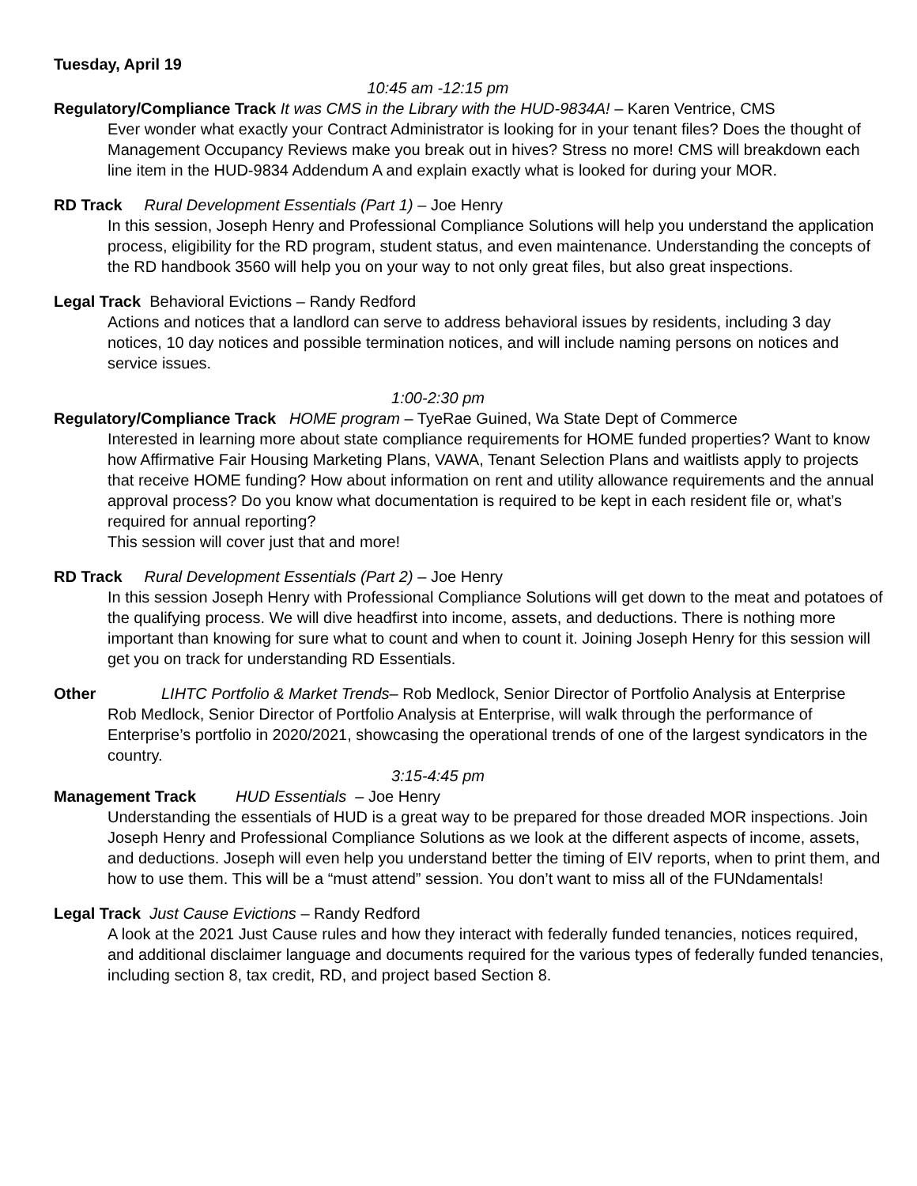Tuesday, April 19
10:45 am -12:15 pm
Regulatory/Compliance Track It was CMS in the Library with the HUD-9834A! – Karen Ventrice, CMS
Ever wonder what exactly your Contract Administrator is looking for in your tenant files? Does the thought of Management Occupancy Reviews make you break out in hives? Stress no more! CMS will breakdown each line item in the HUD-9834 Addendum A and explain exactly what is looked for during your MOR.
RD Track Rural Development Essentials (Part 1) – Joe Henry
In this session, Joseph Henry and Professional Compliance Solutions will help you understand the application process, eligibility for the RD program, student status, and even maintenance. Understanding the concepts of the RD handbook 3560 will help you on your way to not only great files, but also great inspections.
Legal Track Behavioral Evictions – Randy Redford
Actions and notices that a landlord can serve to address behavioral issues by residents, including 3 day notices, 10 day notices and possible termination notices, and will include naming persons on notices and service issues.
1:00-2:30 pm
Regulatory/Compliance Track HOME program – TyeRae Guined, Wa State Dept of Commerce
Interested in learning more about state compliance requirements for HOME funded properties? Want to know how Affirmative Fair Housing Marketing Plans, VAWA, Tenant Selection Plans and waitlists apply to projects that receive HOME funding? How about information on rent and utility allowance requirements and the annual approval process? Do you know what documentation is required to be kept in each resident file or, what’s required for annual reporting?
This session will cover just that and more!
RD Track Rural Development Essentials (Part 2) – Joe Henry
In this session Joseph Henry with Professional Compliance Solutions will get down to the meat and potatoes of the qualifying process. We will dive headfirst into income, assets, and deductions. There is nothing more important than knowing for sure what to count and when to count it. Joining Joseph Henry for this session will get you on track for understanding RD Essentials.
Other LIHTC Portfolio & Market Trends– Rob Medlock, Senior Director of Portfolio Analysis at Enterprise
Rob Medlock, Senior Director of Portfolio Analysis at Enterprise, will walk through the performance of Enterprise’s portfolio in 2020/2021, showcasing the operational trends of one of the largest syndicators in the country.
3:15-4:45 pm
Management Track HUD Essentials – Joe Henry
Understanding the essentials of HUD is a great way to be prepared for those dreaded MOR inspections. Join Joseph Henry and Professional Compliance Solutions as we look at the different aspects of income, assets, and deductions. Joseph will even help you understand better the timing of EIV reports, when to print them, and how to use them. This will be a “must attend” session. You don’t want to miss all of the FUNdamentals!
Legal Track Just Cause Evictions – Randy Redford
A look at the 2021 Just Cause rules and how they interact with federally funded tenancies, notices required, and additional disclaimer language and documents required for the various types of federally funded tenancies, including section 8, tax credit, RD, and project based Section 8.